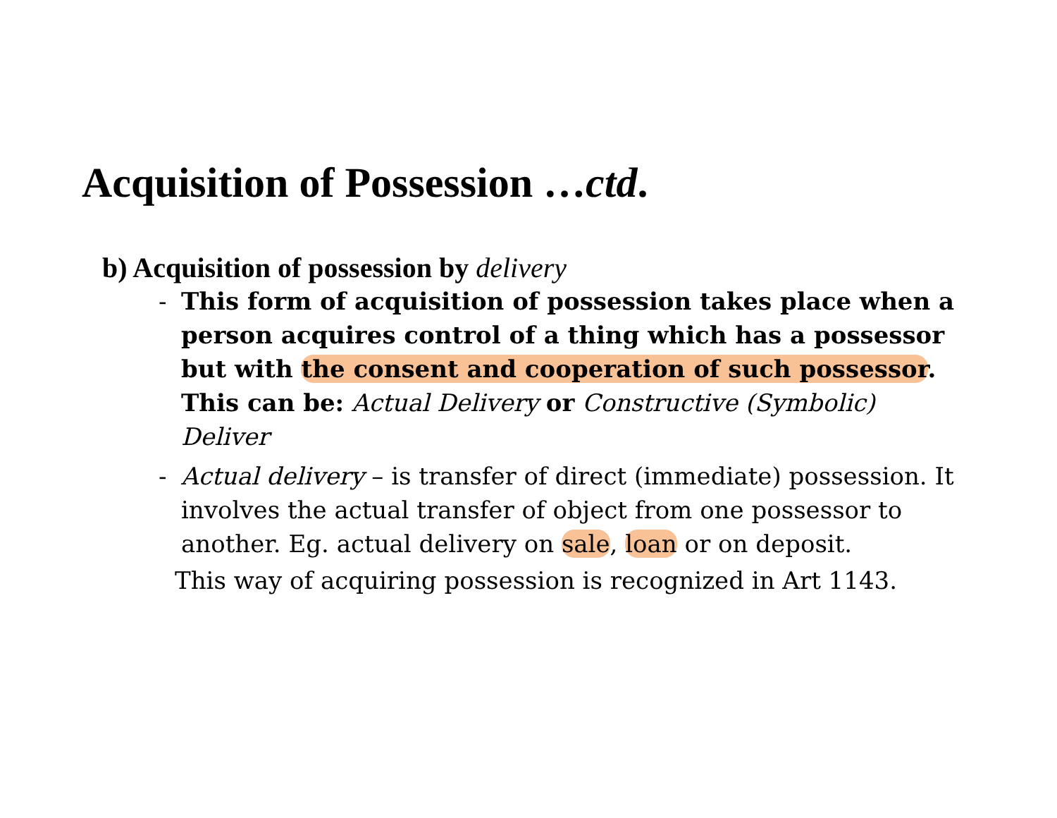Acquisition of Possession …ctd.
b) Acquisition of possession by delivery
- This form of acquisition of possession takes place when a person acquires control of a thing which has a possessor but with the consent and cooperation of such possessor. This can be: Actual Delivery or Constructive (Symbolic) Deliver
- Actual delivery – is transfer of direct (immediate) possession. It involves the actual transfer of object from one possessor to another. Eg. actual delivery on sale, loan or on deposit.
This way of acquiring possession is recognized in Art 1143.